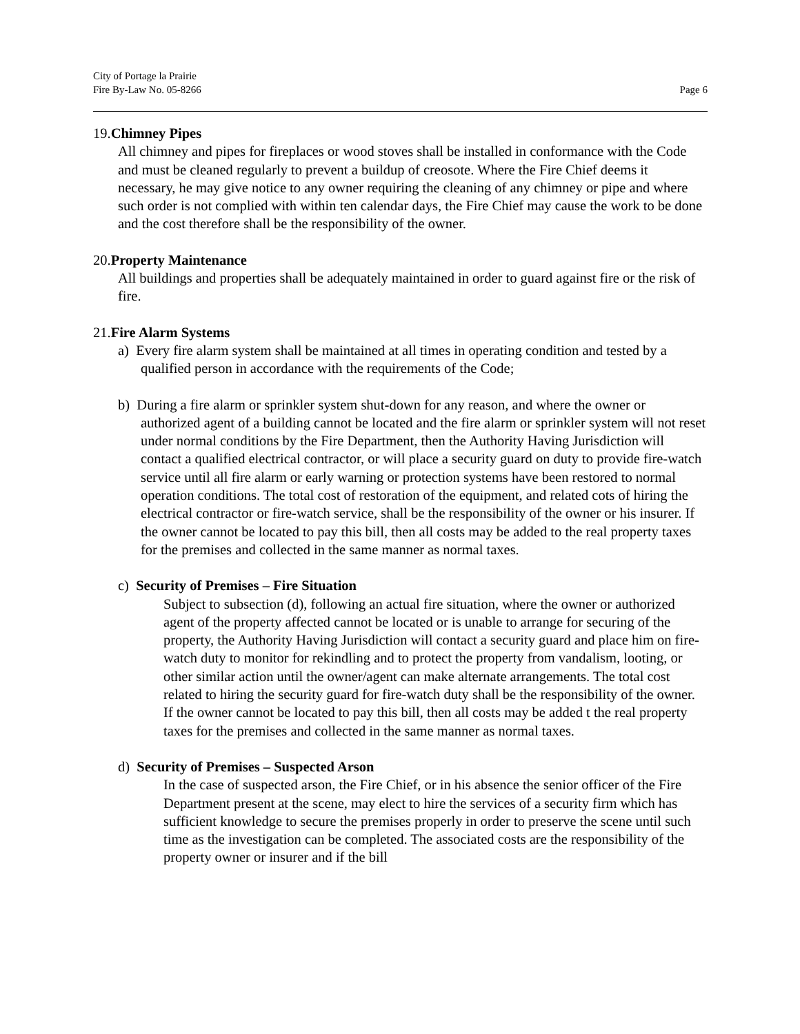City of Portage la Prairie
Fire By-Law No. 05-8266 Page 6
19. Chimney Pipes
All chimney and pipes for fireplaces or wood stoves shall be installed in conformance with the Code and must be cleaned regularly to prevent a buildup of creosote. Where the Fire Chief deems it necessary, he may give notice to any owner requiring the cleaning of any chimney or pipe and where such order is not complied with within ten calendar days, the Fire Chief may cause the work to be done and the cost therefore shall be the responsibility of the owner.
20. Property Maintenance
All buildings and properties shall be adequately maintained in order to guard against fire or the risk of fire.
21. Fire Alarm Systems
a) Every fire alarm system shall be maintained at all times in operating condition and tested by a qualified person in accordance with the requirements of the Code;
b) During a fire alarm or sprinkler system shut-down for any reason, and where the owner or authorized agent of a building cannot be located and the fire alarm or sprinkler system will not reset under normal conditions by the Fire Department, then the Authority Having Jurisdiction will contact a qualified electrical contractor, or will place a security guard on duty to provide fire-watch service until all fire alarm or early warning or protection systems have been restored to normal operation conditions. The total cost of restoration of the equipment, and related cots of hiring the electrical contractor or fire-watch service, shall be the responsibility of the owner or his insurer. If the owner cannot be located to pay this bill, then all costs may be added to the real property taxes for the premises and collected in the same manner as normal taxes.
c) Security of Premises – Fire Situation
Subject to subsection (d), following an actual fire situation, where the owner or authorized agent of the property affected cannot be located or is unable to arrange for securing of the property, the Authority Having Jurisdiction will contact a security guard and place him on fire-watch duty to monitor for rekindling and to protect the property from vandalism, looting, or other similar action until the owner/agent can make alternate arrangements. The total cost related to hiring the security guard for fire-watch duty shall be the responsibility of the owner. If the owner cannot be located to pay this bill, then all costs may be added t the real property taxes for the premises and collected in the same manner as normal taxes.
d) Security of Premises – Suspected Arson
In the case of suspected arson, the Fire Chief, or in his absence the senior officer of the Fire Department present at the scene, may elect to hire the services of a security firm which has sufficient knowledge to secure the premises properly in order to preserve the scene until such time as the investigation can be completed. The associated costs are the responsibility of the property owner or insurer and if the bill